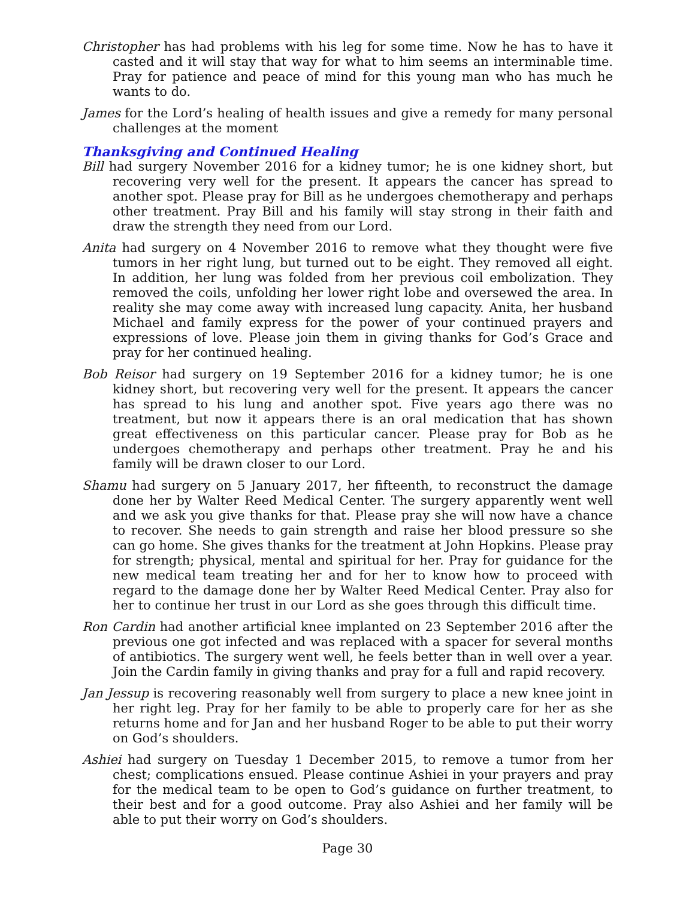Christopher has had problems with his leg for some time. Now he has to have it casted and it will stay that way for what to him seems an interminable time. Pray for patience and peace of mind for this young man who has much he wants to do.
James for the Lord’s healing of health issues and give a remedy for many personal challenges at the moment
Thanksgiving and Continued Healing
Bill had surgery November 2016 for a kidney tumor; he is one kidney short, but recovering very well for the present. It appears the cancer has spread to another spot. Please pray for Bill as he undergoes chemotherapy and perhaps other treatment. Pray Bill and his family will stay strong in their faith and draw the strength they need from our Lord.
Anita had surgery on 4 November 2016 to remove what they thought were five tumors in her right lung, but turned out to be eight. They removed all eight. In addition, her lung was folded from her previous coil embolization. They removed the coils, unfolding her lower right lobe and oversewed the area. In reality she may come away with increased lung capacity. Anita, her husband Michael and family express for the power of your continued prayers and expressions of love. Please join them in giving thanks for God’s Grace and pray for her continued healing.
Bob Reisor had surgery on 19 September 2016 for a kidney tumor; he is one kidney short, but recovering very well for the present. It appears the cancer has spread to his lung and another spot. Five years ago there was no treatment, but now it appears there is an oral medication that has shown great effectiveness on this particular cancer. Please pray for Bob as he undergoes chemotherapy and perhaps other treatment. Pray he and his family will be drawn closer to our Lord.
Shamu had surgery on 5 January 2017, her fifteenth, to reconstruct the damage done her by Walter Reed Medical Center. The surgery apparently went well and we ask you give thanks for that. Please pray she will now have a chance to recover. She needs to gain strength and raise her blood pressure so she can go home. She gives thanks for the treatment at John Hopkins. Please pray for strength; physical, mental and spiritual for her. Pray for guidance for the new medical team treating her and for her to know how to proceed with regard to the damage done her by Walter Reed Medical Center. Pray also for her to continue her trust in our Lord as she goes through this difficult time.
Ron Cardin had another artificial knee implanted on 23 September 2016 after the previous one got infected and was replaced with a spacer for several months of antibiotics. The surgery went well, he feels better than in well over a year. Join the Cardin family in giving thanks and pray for a full and rapid recovery.
Jan Jessup is recovering reasonably well from surgery to place a new knee joint in her right leg. Pray for her family to be able to properly care for her as she returns home and for Jan and her husband Roger to be able to put their worry on God’s shoulders.
Ashiei had surgery on Tuesday 1 December 2015, to remove a tumor from her chest; complications ensued. Please continue Ashiei in your prayers and pray for the medical team to be open to God’s guidance on further treatment, to their best and for a good outcome. Pray also Ashiei and her family will be able to put their worry on God’s shoulders.
Page 30